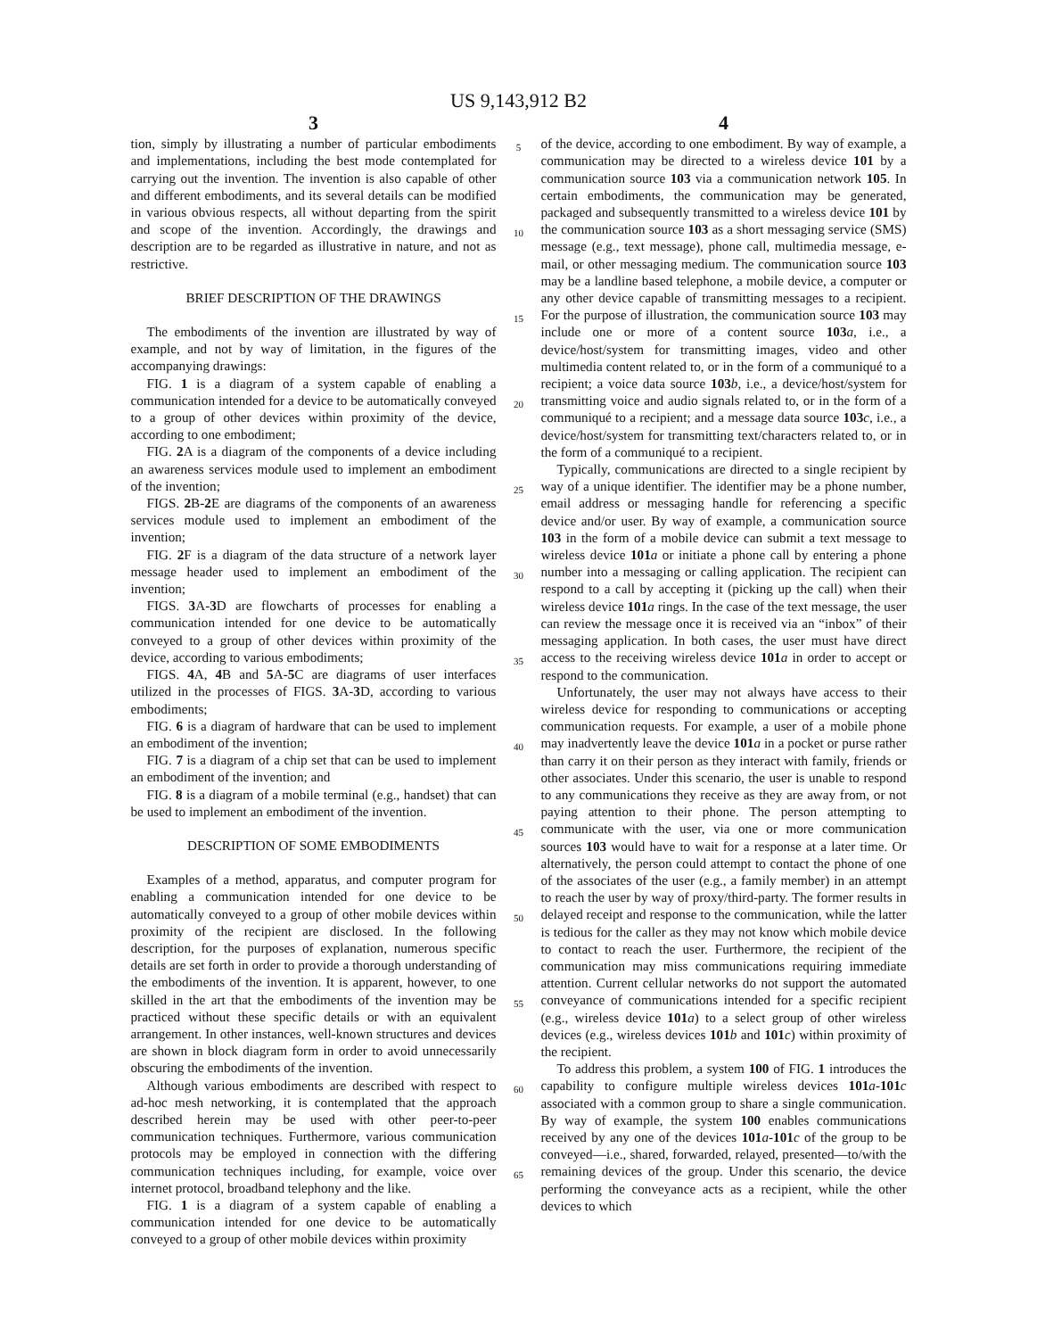US 9,143,912 B2
3
tion, simply by illustrating a number of particular embodiments and implementations, including the best mode contemplated for carrying out the invention. The invention is also capable of other and different embodiments, and its several details can be modified in various obvious respects, all without departing from the spirit and scope of the invention. Accordingly, the drawings and description are to be regarded as illustrative in nature, and not as restrictive.
BRIEF DESCRIPTION OF THE DRAWINGS
The embodiments of the invention are illustrated by way of example, and not by way of limitation, in the figures of the accompanying drawings:
FIG. 1 is a diagram of a system capable of enabling a communication intended for a device to be automatically conveyed to a group of other devices within proximity of the device, according to one embodiment;
FIG. 2 A is a diagram of the components of a device including an awareness services module used to implement an embodiment of the invention;
FIGS. 2 B-2 E are diagrams of the components of an awareness services module used to implement an embodiment of the invention;
FIG. 2 F is a diagram of the data structure of a network layer message header used to implement an embodiment of the invention;
FIGS. 3 A-3 D are flowcharts of processes for enabling a communication intended for one device to be automatically conveyed to a group of other devices within proximity of the device, according to various embodiments;
FIGS. 4 A, 4 B and 5 A-5 C are diagrams of user interfaces utilized in the processes of FIGS. 3 A-3 D, according to various embodiments;
FIG. 6 is a diagram of hardware that can be used to implement an embodiment of the invention;
FIG. 7 is a diagram of a chip set that can be used to implement an embodiment of the invention; and
FIG. 8 is a diagram of a mobile terminal (e.g., handset) that can be used to implement an embodiment of the invention.
DESCRIPTION OF SOME EMBODIMENTS
Examples of a method, apparatus, and computer program for enabling a communication intended for one device to be automatically conveyed to a group of other mobile devices within proximity of the recipient are disclosed. In the following description, for the purposes of explanation, numerous specific details are set forth in order to provide a thorough understanding of the embodiments of the invention. It is apparent, however, to one skilled in the art that the embodiments of the invention may be practiced without these specific details or with an equivalent arrangement. In other instances, well-known structures and devices are shown in block diagram form in order to avoid unnecessarily obscuring the embodiments of the invention.
Although various embodiments are described with respect to ad-hoc mesh networking, it is contemplated that the approach described herein may be used with other peer-to-peer communication techniques. Furthermore, various communication protocols may be employed in connection with the differing communication techniques including, for example, voice over internet protocol, broadband telephony and the like.
FIG. 1 is a diagram of a system capable of enabling a communication intended for one device to be automatically conveyed to a group of other mobile devices within proximity
5
10
15
20
25
30
35
40
45
50
55
60
65
4
of the device, according to one embodiment. By way of example, a communication may be directed to a wireless device 101 by a communication source 103 via a communication network 105. In certain embodiments, the communication may be generated, packaged and subsequently transmitted to a wireless device 101 by the communication source 103 as a short messaging service (SMS) message (e.g., text message), phone call, multimedia message, e-mail, or other messaging medium. The communication source 103 may be a landline based telephone, a mobile device, a computer or any other device capable of transmitting messages to a recipient. For the purpose of illustration, the communication source 103 may include one or more of a content source 103 a, i.e., a device/host/system for transmitting images, video and other multimedia content related to, or in the form of a communiqué to a recipient; a voice data source 103 b, i.e., a device/host/system for transmitting voice and audio signals related to, or in the form of a communiqué to a recipient; and a message data source 103 c, i.e., a device/host/system for transmitting text/characters related to, or in the form of a communiqué to a recipient.
Typically, communications are directed to a single recipient by way of a unique identifier. The identifier may be a phone number, email address or messaging handle for referencing a specific device and/or user. By way of example, a communication source 103 in the form of a mobile device can submit a text message to wireless device 101 a or initiate a phone call by entering a phone number into a messaging or calling application. The recipient can respond to a call by accepting it (picking up the call) when their wireless device 101 a rings. In the case of the text message, the user can review the message once it is received via an “inbox” of their messaging application. In both cases, the user must have direct access to the receiving wireless device 101 a in order to accept or respond to the communication.
Unfortunately, the user may not always have access to their wireless device for responding to communications or accepting communication requests. For example, a user of a mobile phone may inadvertently leave the device 101 a in a pocket or purse rather than carry it on their person as they interact with family, friends or other associates. Under this scenario, the user is unable to respond to any communications they receive as they are away from, or not paying attention to their phone. The person attempting to communicate with the user, via one or more communication sources 103 would have to wait for a response at a later time. Or alternatively, the person could attempt to contact the phone of one of the associates of the user (e.g., a family member) in an attempt to reach the user by way of proxy/third-party. The former results in delayed receipt and response to the communication, while the latter is tedious for the caller as they may not know which mobile device to contact to reach the user. Furthermore, the recipient of the communication may miss communications requiring immediate attention. Current cellular networks do not support the automated conveyance of communications intended for a specific recipient (e.g., wireless device 101 a) to a select group of other wireless devices (e.g., wireless devices 101 b and 101 c) within proximity of the recipient.
To address this problem, a system 100 of FIG. 1 introduces the capability to configure multiple wireless devices 101 a-101 c associated with a common group to share a single communication. By way of example, the system 100 enables communications received by any one of the devices 101 a-101 c of the group to be conveyed—i.e., shared, forwarded, relayed, presented—to/with the remaining devices of the group. Under this scenario, the device performing the conveyance acts as a recipient, while the other devices to which